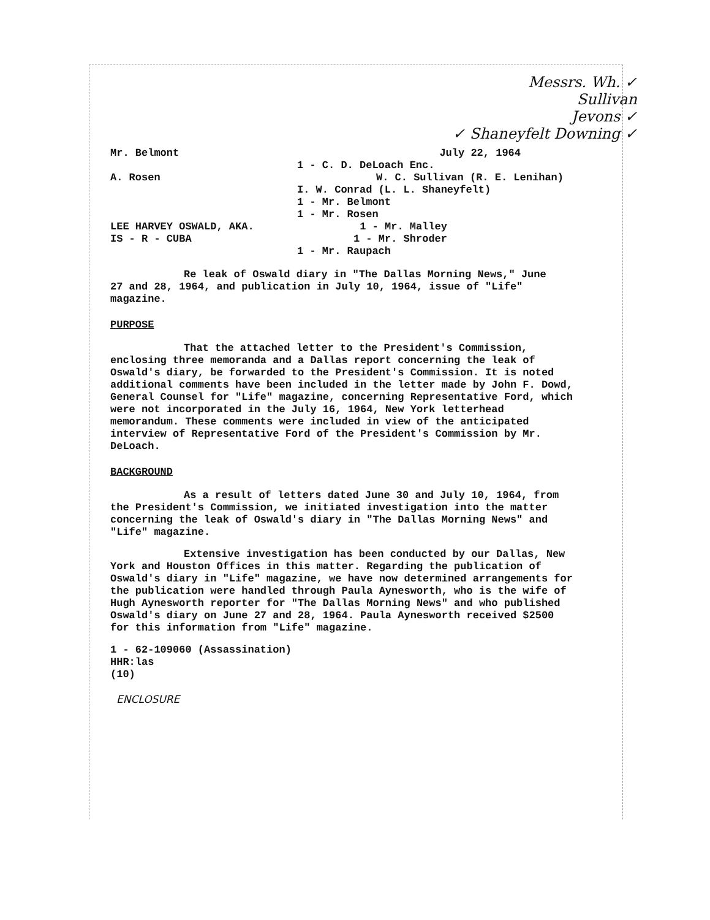Messrs. Wh. ✓
Sullivan
Jevons ✓
✓ Shaneyfelt Downing ✓
Mr. Belmont July 22, 1964
1 - C. D. DeLoach Enc.
A. Rosen W. C. Sullivan (R. E. Lenihan)
I. W. Conrad (L. L. Shaneyfelt)
1 - Mr. Belmont
1 - Mr. Rosen
LEE HARVEY OSWALD, AKA. 1 - Mr. Malley
IS - R - CUBA 1 - Mr. Shroder
1 - Mr. Raupach
Re leak of Oswald diary in "The Dallas Morning News," June 27 and 28, 1964, and publication in July 10, 1964, issue of "Life" magazine.
PURPOSE
That the attached letter to the President's Commission, enclosing three memoranda and a Dallas report concerning the leak of Oswald's diary, be forwarded to the President's Commission. It is noted additional comments have been included in the letter made by John F. Dowd, General Counsel for "Life" magazine, concerning Representative Ford, which were not incorporated in the July 16, 1964, New York letterhead memorandum. These comments were included in view of the anticipated interview of Representative Ford of the President's Commission by Mr. DeLoach.
BACKGROUND
As a result of letters dated June 30 and July 10, 1964, from the President's Commission, we initiated investigation into the matter concerning the leak of Oswald's diary in "The Dallas Morning News" and "Life" magazine.
Extensive investigation has been conducted by our Dallas, New York and Houston Offices in this matter. Regarding the publication of Oswald's diary in "Life" magazine, we have now determined arrangements for the publication were handled through Paula Aynesworth, who is the wife of Hugh Aynesworth reporter for "The Dallas Morning News" and who published Oswald's diary on June 27 and 28, 1964. Paula Aynesworth received $2500 for this information from "Life" magazine.
1 - 62-109060 (Assassination)
HHR:las
(10)
ENCLOSURE